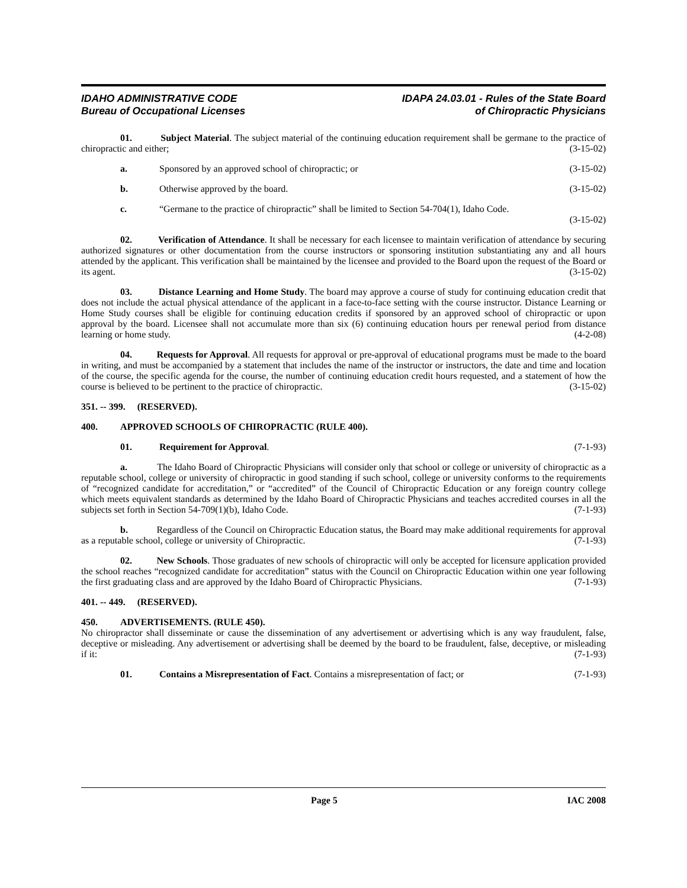IDAHO ADMINISTRATIVE CODE
Bureau of Occupational Licenses
IDAPA 24.03.01 - Rules of the State Board
of Chiropractic Physicians
01. Subject Material. The subject material of the continuing education requirement shall be germane to the practice of chiropractic and either; (3-15-02)
a. Sponsored by an approved school of chiropractic; or (3-15-02)
b. Otherwise approved by the board. (3-15-02)
c. “Germane to the practice of chiropractic” shall be limited to Section 54-704(1), Idaho Code.
(3-15-02)
02. Verification of Attendance. It shall be necessary for each licensee to maintain verification of attendance by securing authorized signatures or other documentation from the course instructors or sponsoring institution substantiating any and all hours attended by the applicant. This verification shall be maintained by the licensee and provided to the Board upon the request of the Board or its agent. (3-15-02)
03. Distance Learning and Home Study. The board may approve a course of study for continuing education credit that does not include the actual physical attendance of the applicant in a face-to-face setting with the course instructor. Distance Learning or Home Study courses shall be eligible for continuing education credits if sponsored by an approved school of chiropractic or upon approval by the board. Licensee shall not accumulate more than six (6) continuing education hours per renewal period from distance learning or home study. (4-2-08)
04. Requests for Approval. All requests for approval or pre-approval of educational programs must be made to the board in writing, and must be accompanied by a statement that includes the name of the instructor or instructors, the date and time and location of the course, the specific agenda for the course, the number of continuing education credit hours requested, and a statement of how the course is believed to be pertinent to the practice of chiropractic. (3-15-02)
351. -- 399. (RESERVED).
400. APPROVED SCHOOLS OF CHIROPRACTIC (RULE 400).
01. Requirement for Approval. (7-1-93)
a. The Idaho Board of Chiropractic Physicians will consider only that school or college or university of chiropractic as a reputable school, college or university of chiropractic in good standing if such school, college or university conforms to the requirements of “recognized candidate for accreditation,” or “accredited” of the Council of Chiropractic Education or any foreign country college which meets equivalent standards as determined by the Idaho Board of Chiropractic Physicians and teaches accredited courses in all the subjects set forth in Section 54-709(1)(b), Idaho Code. (7-1-93)
b. Regardless of the Council on Chiropractic Education status, the Board may make additional requirements for approval as a reputable school, college or university of Chiropractic. (7-1-93)
02. New Schools. Those graduates of new schools of chiropractic will only be accepted for licensure application provided the school reaches “recognized candidate for accreditation” status with the Council on Chiropractic Education within one year following the first graduating class and are approved by the Idaho Board of Chiropractic Physicians. (7-1-93)
401. -- 449. (RESERVED).
450. ADVERTISEMENTS. (RULE 450).
No chiropractor shall disseminate or cause the dissemination of any advertisement or advertising which is any way fraudulent, false, deceptive or misleading. Any advertisement or advertising shall be deemed by the board to be fraudulent, false, deceptive, or misleading if it: (7-1-93)
01. Contains a Misrepresentation of Fact. Contains a misrepresentation of fact; or (7-1-93)
Page 5 IAC 2008